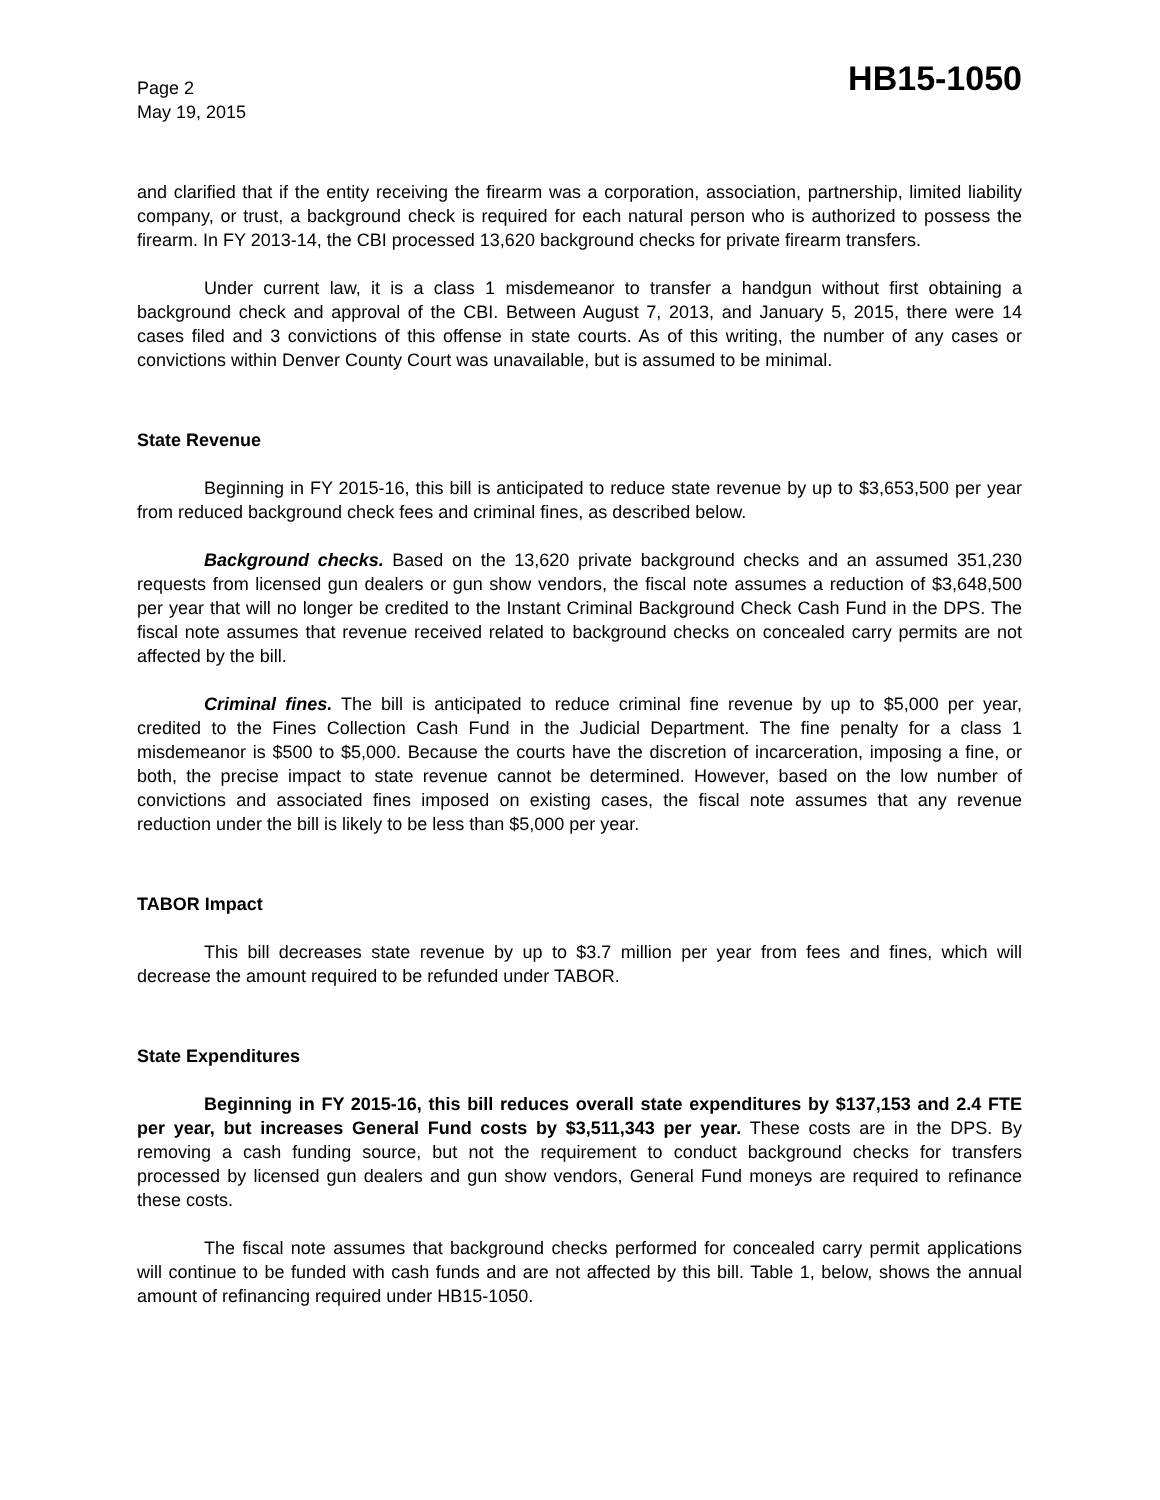Page 2
May 19, 2015
HB15-1050
and clarified that if the entity receiving the firearm was a corporation, association, partnership, limited liability company, or trust, a background check is required for each natural person who is authorized to possess the firearm. In FY 2013-14, the CBI processed 13,620 background checks for private firearm transfers.
Under current law, it is a class 1 misdemeanor to transfer a handgun without first obtaining a background check and approval of the CBI. Between August 7, 2013, and January 5, 2015, there were 14 cases filed and 3 convictions of this offense in state courts. As of this writing, the number of any cases or convictions within Denver County Court was unavailable, but is assumed to be minimal.
State Revenue
Beginning in FY 2015-16, this bill is anticipated to reduce state revenue by up to $3,653,500 per year from reduced background check fees and criminal fines, as described below.
Background checks. Based on the 13,620 private background checks and an assumed 351,230 requests from licensed gun dealers or gun show vendors, the fiscal note assumes a reduction of $3,648,500 per year that will no longer be credited to the Instant Criminal Background Check Cash Fund in the DPS. The fiscal note assumes that revenue received related to background checks on concealed carry permits are not affected by the bill.
Criminal fines. The bill is anticipated to reduce criminal fine revenue by up to $5,000 per year, credited to the Fines Collection Cash Fund in the Judicial Department. The fine penalty for a class 1 misdemeanor is $500 to $5,000. Because the courts have the discretion of incarceration, imposing a fine, or both, the precise impact to state revenue cannot be determined. However, based on the low number of convictions and associated fines imposed on existing cases, the fiscal note assumes that any revenue reduction under the bill is likely to be less than $5,000 per year.
TABOR Impact
This bill decreases state revenue by up to $3.7 million per year from fees and fines, which will decrease the amount required to be refunded under TABOR.
State Expenditures
Beginning in FY 2015-16, this bill reduces overall state expenditures by $137,153 and 2.4 FTE per year, but increases General Fund costs by $3,511,343 per year. These costs are in the DPS. By removing a cash funding source, but not the requirement to conduct background checks for transfers processed by licensed gun dealers and gun show vendors, General Fund moneys are required to refinance these costs.
The fiscal note assumes that background checks performed for concealed carry permit applications will continue to be funded with cash funds and are not affected by this bill. Table 1, below, shows the annual amount of refinancing required under HB15-1050.